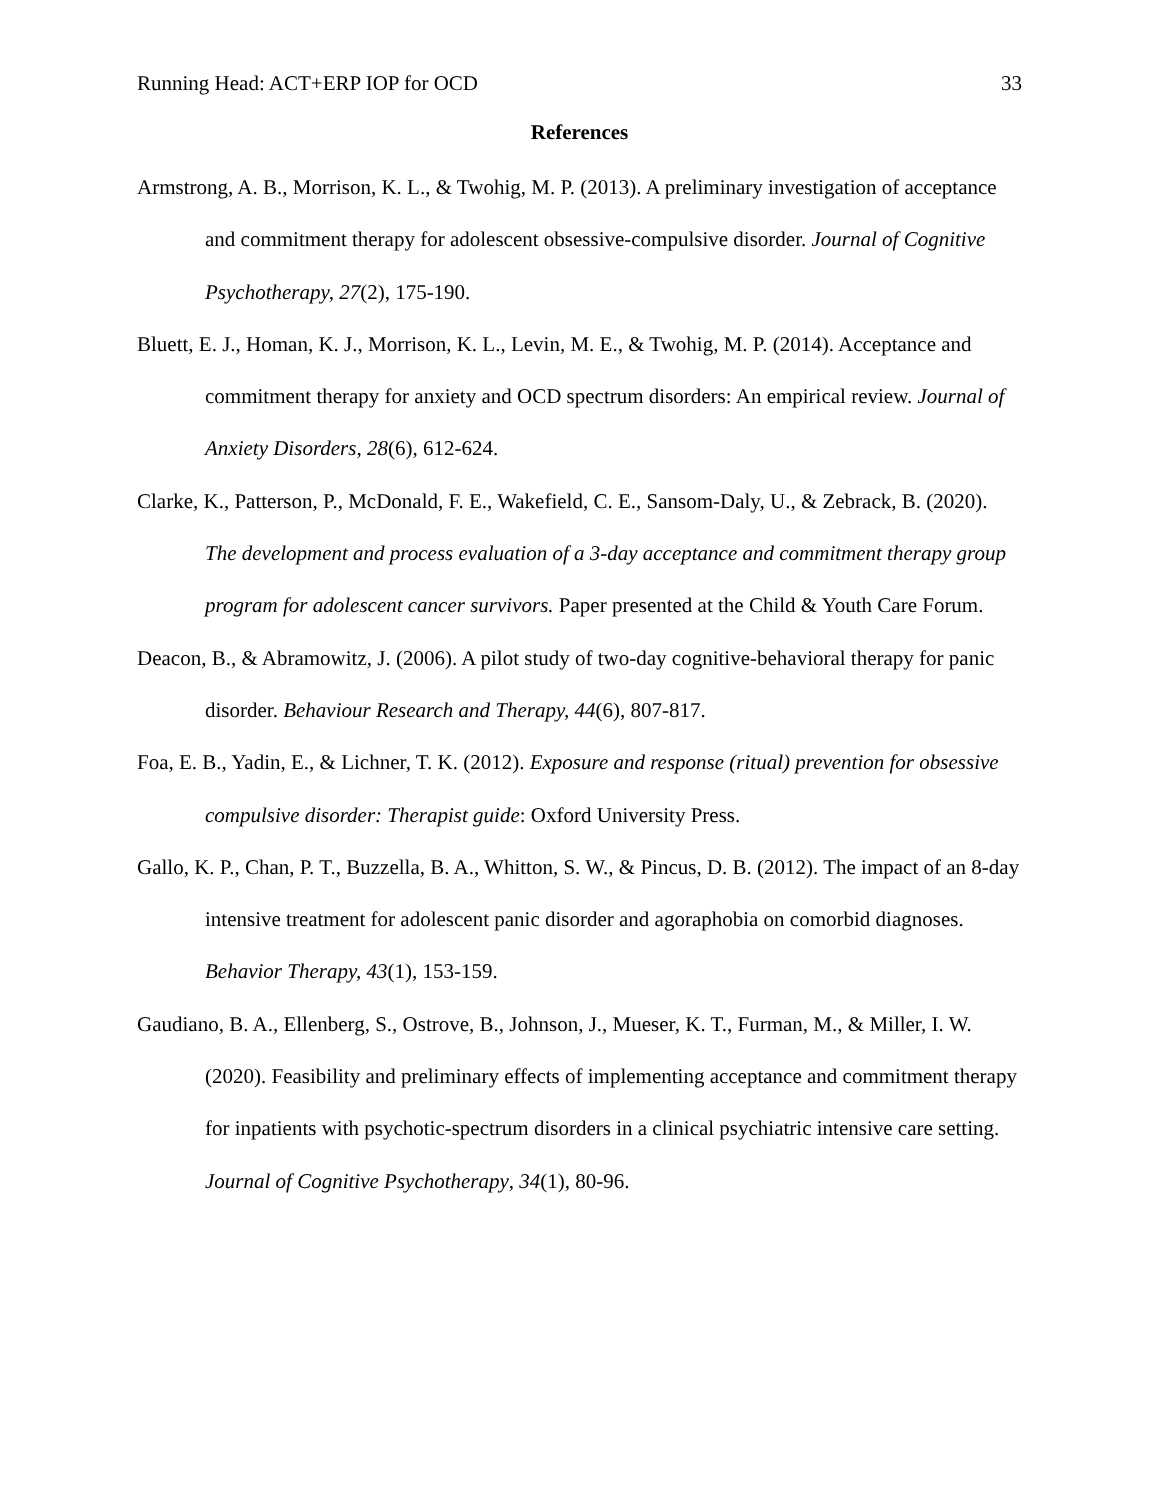Running Head: ACT+ERP IOP for OCD 33
References
Armstrong, A. B., Morrison, K. L., & Twohig, M. P. (2013). A preliminary investigation of acceptance and commitment therapy for adolescent obsessive-compulsive disorder. Journal of Cognitive Psychotherapy, 27(2), 175-190.
Bluett, E. J., Homan, K. J., Morrison, K. L., Levin, M. E., & Twohig, M. P. (2014). Acceptance and commitment therapy for anxiety and OCD spectrum disorders: An empirical review. Journal of Anxiety Disorders, 28(6), 612-624.
Clarke, K., Patterson, P., McDonald, F. E., Wakefield, C. E., Sansom-Daly, U., & Zebrack, B. (2020). The development and process evaluation of a 3-day acceptance and commitment therapy group program for adolescent cancer survivors. Paper presented at the Child & Youth Care Forum.
Deacon, B., & Abramowitz, J. (2006). A pilot study of two-day cognitive-behavioral therapy for panic disorder. Behaviour Research and Therapy, 44(6), 807-817.
Foa, E. B., Yadin, E., & Lichner, T. K. (2012). Exposure and response (ritual) prevention for obsessive compulsive disorder: Therapist guide: Oxford University Press.
Gallo, K. P., Chan, P. T., Buzzella, B. A., Whitton, S. W., & Pincus, D. B. (2012). The impact of an 8-day intensive treatment for adolescent panic disorder and agoraphobia on comorbid diagnoses. Behavior Therapy, 43(1), 153-159.
Gaudiano, B. A., Ellenberg, S., Ostrove, B., Johnson, J., Mueser, K. T., Furman, M., & Miller, I. W. (2020). Feasibility and preliminary effects of implementing acceptance and commitment therapy for inpatients with psychotic-spectrum disorders in a clinical psychiatric intensive care setting. Journal of Cognitive Psychotherapy, 34(1), 80-96.